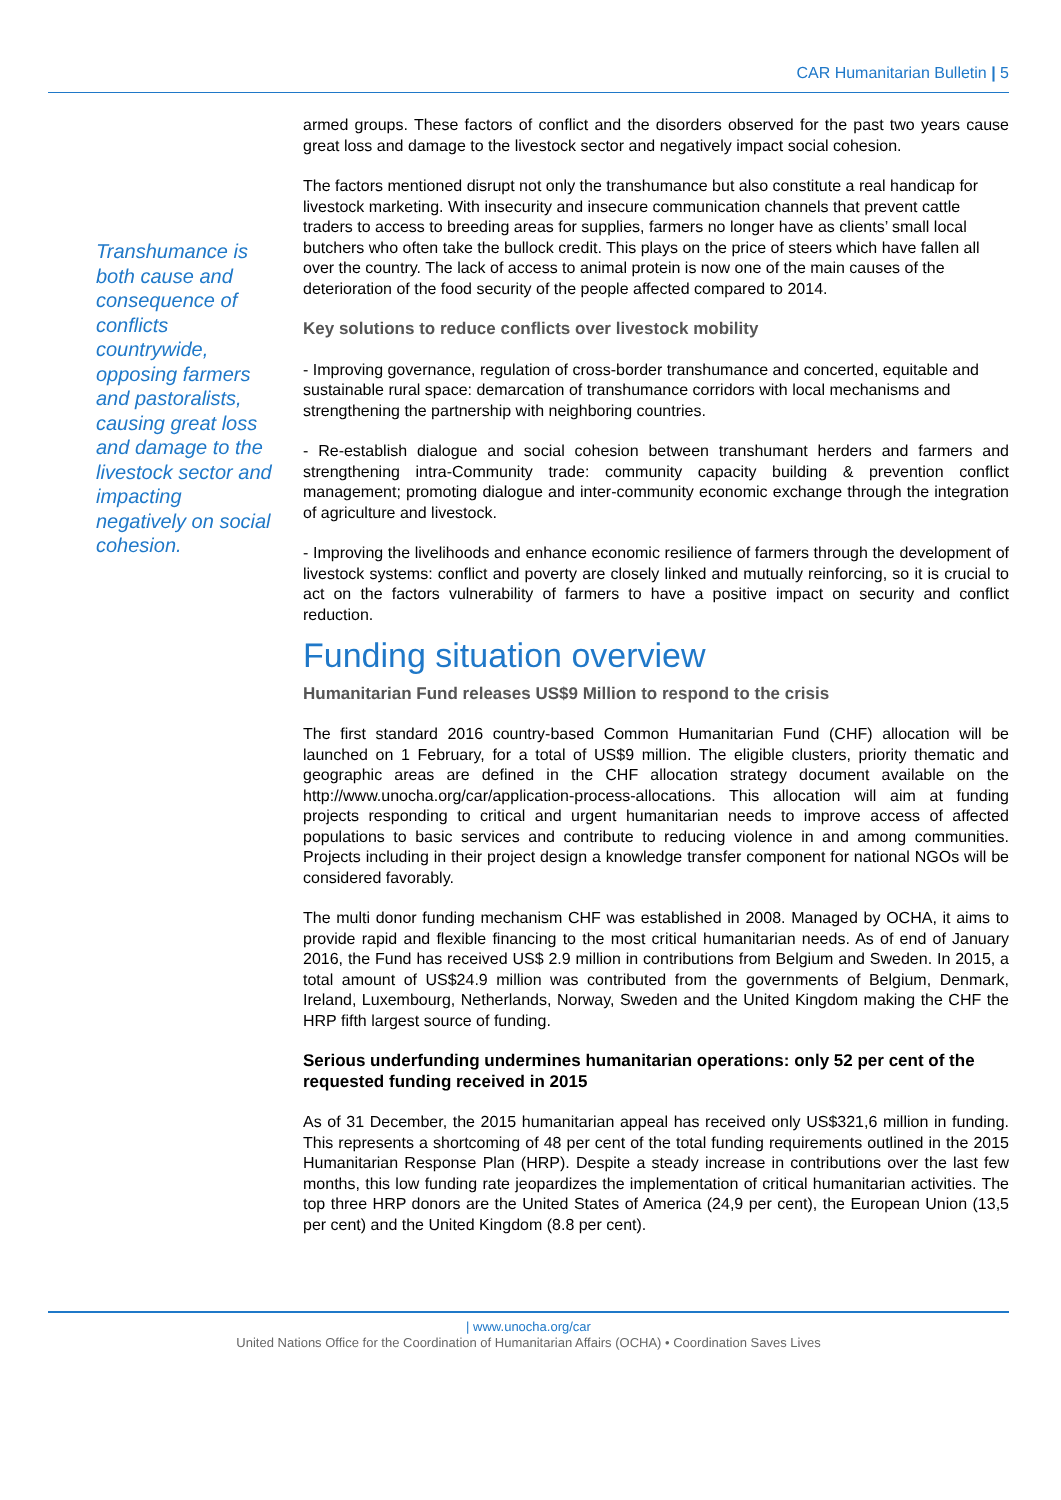CAR Humanitarian Bulletin | 5
Transhumance is both cause and consequence of conflicts countrywide, opposing farmers and pastoralists, causing great loss and damage to the livestock sector and impacting negatively on social cohesion.
armed groups. These factors of conflict and the disorders observed for the past two years cause great loss and damage to the livestock sector and negatively impact social cohesion.
The factors mentioned disrupt not only the transhumance but also constitute a real handicap for livestock marketing. With insecurity and insecure communication channels that prevent cattle traders to access to breeding areas for supplies, farmers no longer have as clients’ small local butchers who often take the bullock credit. This plays on the price of steers which have fallen all over the country. The lack of access to animal protein is now one of the main causes of the deterioration of the food security of the people affected compared to 2014.
Key solutions to reduce conflicts over livestock mobility
- Improving governance, regulation of cross-border transhumance and concerted, equitable and sustainable rural space: demarcation of transhumance corridors with local mechanisms and strengthening the partnership with neighboring countries.
- Re-establish dialogue and social cohesion between transhumant herders and farmers and strengthening intra-Community trade: community capacity building & prevention conflict management; promoting dialogue and inter-community economic exchange through the integration of agriculture and livestock.
- Improving the livelihoods and enhance economic resilience of farmers through the development of livestock systems: conflict and poverty are closely linked and mutually reinforcing, so it is crucial to act on the factors vulnerability of farmers to have a positive impact on security and conflict reduction.
Funding situation overview
Humanitarian Fund releases US$9 Million to respond to the crisis
The first standard 2016 country-based Common Humanitarian Fund (CHF) allocation will be launched on 1 February, for a total of US$9 million. The eligible clusters, priority thematic and geographic areas are defined in the CHF allocation strategy document available on the http://www.unocha.org/car/application-process-allocations. This allocation will aim at funding projects responding to critical and urgent humanitarian needs to improve access of affected populations to basic services and contribute to reducing violence in and among communities. Projects including in their project design a knowledge transfer component for national NGOs will be considered favorably.
The multi donor funding mechanism CHF was established in 2008. Managed by OCHA, it aims to provide rapid and flexible financing to the most critical humanitarian needs. As of end of January 2016, the Fund has received US$ 2.9 million in contributions from Belgium and Sweden. In 2015, a total amount of US$24.9 million was contributed from the governments of Belgium, Denmark, Ireland, Luxembourg, Netherlands, Norway, Sweden and the United Kingdom making the CHF the HRP fifth largest source of funding.
Serious underfunding undermines humanitarian operations: only 52 per cent of the requested funding received in 2015
As of 31 December, the 2015 humanitarian appeal has received only US$321,6 million in funding. This represents a shortcoming of 48 per cent of the total funding requirements outlined in the 2015 Humanitarian Response Plan (HRP). Despite a steady increase in contributions over the last few months, this low funding rate jeopardizes the implementation of critical humanitarian activities. The top three HRP donors are the United States of America (24,9 per cent), the European Union (13,5 per cent) and the United Kingdom (8.8 per cent).
| www.unocha.org/car
United Nations Office for the Coordination of Humanitarian Affairs (OCHA) • Coordination Saves Lives